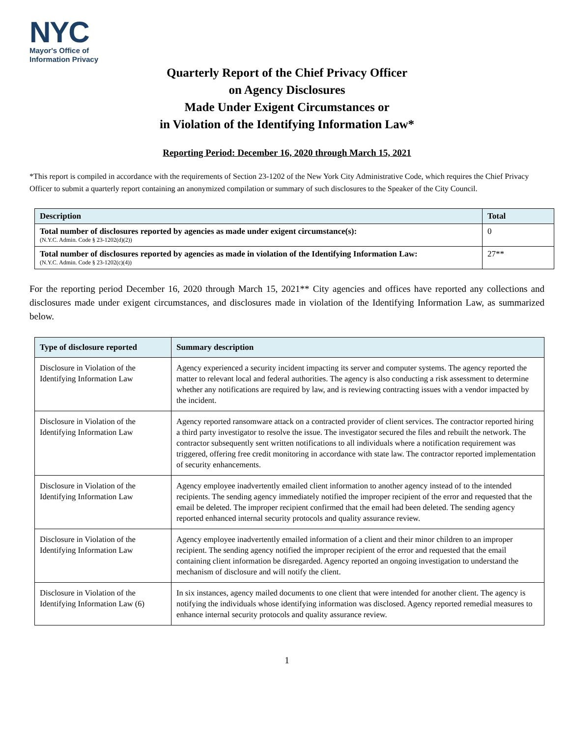NYC
Mayor's Office of
Information Privacy
Quarterly Report of the Chief Privacy Officer
on Agency Disclosures
Made Under Exigent Circumstances or
in Violation of the Identifying Information Law*
Reporting Period: December 16, 2020 through March 15, 2021
*This report is compiled in accordance with the requirements of Section 23-1202 of the New York City Administrative Code, which requires the Chief Privacy Officer to submit a quarterly report containing an anonymized compilation or summary of such disclosures to the Speaker of the City Council.
| Description | Total |
| --- | --- |
| Total number of disclosures reported by agencies as made under exigent circumstance(s): (N.Y.C. Admin. Code § 23-1202(d)(2)) | 0 |
| Total number of disclosures reported by agencies as made in violation of the Identifying Information Law: (N.Y.C. Admin. Code § 23-1202(c)(4)) | 27** |
For the reporting period December 16, 2020 through March 15, 2021** City agencies and offices have reported any collections and disclosures made under exigent circumstances, and disclosures made in violation of the Identifying Information Law, as summarized below.
| Type of disclosure reported | Summary description |
| --- | --- |
| Disclosure in Violation of the Identifying Information Law | Agency experienced a security incident impacting its server and computer systems. The agency reported the matter to relevant local and federal authorities. The agency is also conducting a risk assessment to determine whether any notifications are required by law, and is reviewing contracting issues with a vendor impacted by the incident. |
| Disclosure in Violation of the Identifying Information Law | Agency reported ransomware attack on a contracted provider of client services. The contractor reported hiring a third party investigator to resolve the issue. The investigator secured the files and rebuilt the network. The contractor subsequently sent written notifications to all individuals where a notification requirement was triggered, offering free credit monitoring in accordance with state law. The contractor reported implementation of security enhancements. |
| Disclosure in Violation of the Identifying Information Law | Agency employee inadvertently emailed client information to another agency instead of to the intended recipients. The sending agency immediately notified the improper recipient of the error and requested that the email be deleted. The improper recipient confirmed that the email had been deleted. The sending agency reported enhanced internal security protocols and quality assurance review. |
| Disclosure in Violation of the Identifying Information Law | Agency employee inadvertently emailed information of a client and their minor children to an improper recipient. The sending agency notified the improper recipient of the error and requested that the email containing client information be disregarded. Agency reported an ongoing investigation to understand the mechanism of disclosure and will notify the client. |
| Disclosure in Violation of the Identifying Information Law (6) | In six instances, agency mailed documents to one client that were intended for another client. The agency is notifying the individuals whose identifying information was disclosed. Agency reported remedial measures to enhance internal security protocols and quality assurance review. |
1